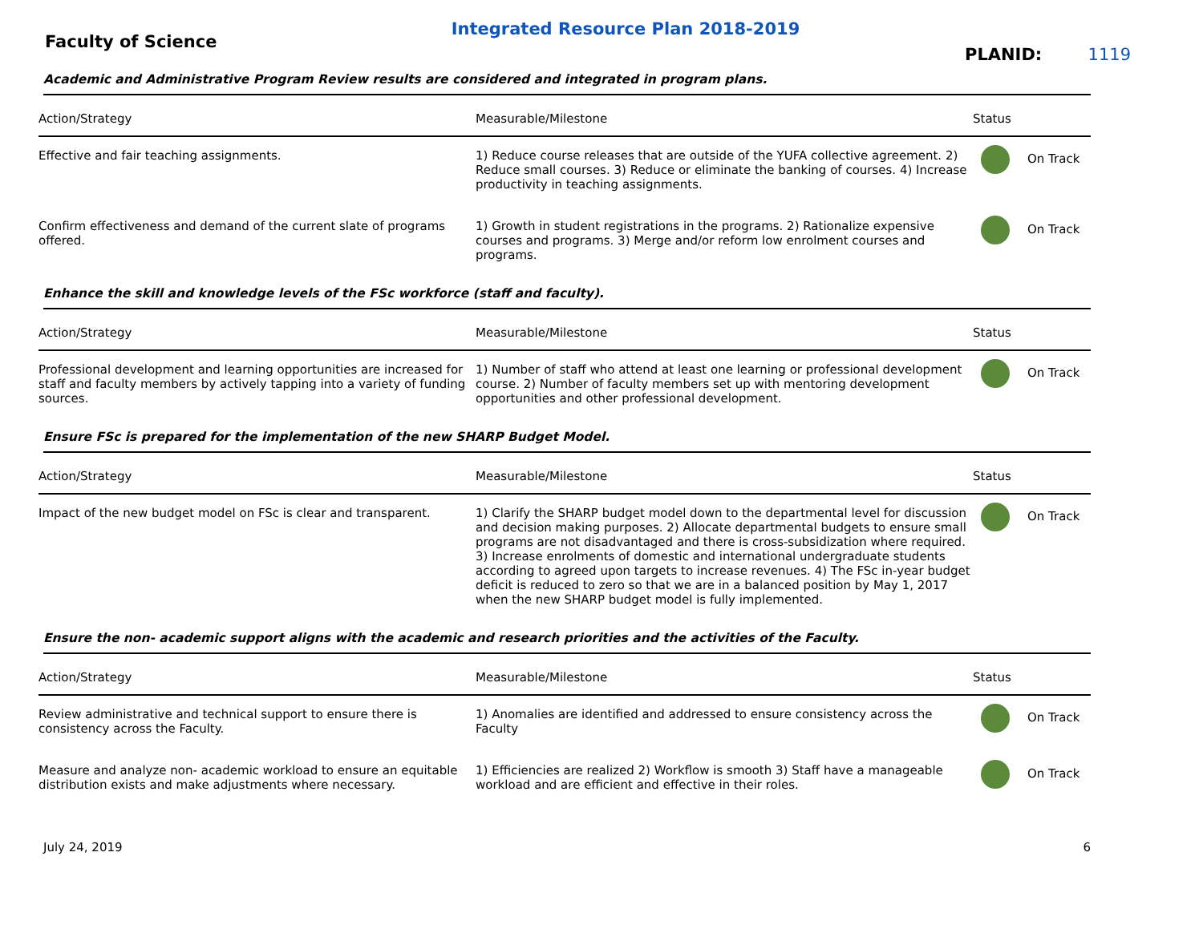Integrated Resource Plan 2018-2019
Faculty of Science
PLANID: 1119
Academic and Administrative Program Review results are considered and integrated in program plans.
| Action/Strategy | Measurable/Milestone | Status |
| --- | --- | --- |
| Effective and fair teaching assignments. | 1) Reduce course releases that are outside of the YUFA collective agreement. 2) Reduce small courses. 3) Reduce or eliminate the banking of courses. 4) Increase productivity in teaching assignments. | On Track |
| Confirm effectiveness and demand of the current slate of programs offered. | 1) Growth in student registrations in the programs. 2) Rationalize expensive courses and programs. 3) Merge and/or reform low enrolment courses and programs. | On Track |
Enhance the skill and knowledge levels of the FSc workforce (staff and faculty).
| Action/Strategy | Measurable/Milestone | Status |
| --- | --- | --- |
| Professional development and learning opportunities are increased for staff and faculty members by actively tapping into a variety of funding sources. | 1) Number of staff who attend at least one learning or professional development course. 2) Number of faculty members set up with mentoring development opportunities and other professional development. | On Track |
Ensure FSc is prepared for the implementation of the new SHARP Budget Model.
| Action/Strategy | Measurable/Milestone | Status |
| --- | --- | --- |
| Impact of the new budget model on FSc is clear and transparent. | 1) Clarify the SHARP budget model down to the departmental level for discussion and decision making purposes. 2) Allocate departmental budgets to ensure small programs are not disadvantaged and there is cross-subsidization where required. 3) Increase enrolments of domestic and international undergraduate students according to agreed upon targets to increase revenues. 4) The FSc in-year budget deficit is reduced to zero so that we are in a balanced position by May 1, 2017 when the new SHARP budget model is fully implemented. | On Track |
Ensure the non- academic support aligns with the academic and research priorities and the activities of the Faculty.
| Action/Strategy | Measurable/Milestone | Status |
| --- | --- | --- |
| Review administrative and technical support to ensure there is consistency across the Faculty. | 1) Anomalies are identified and addressed to ensure consistency across the Faculty | On Track |
| Measure and analyze non- academic workload to ensure an equitable distribution exists and make adjustments where necessary. | 1) Efficiencies are realized 2) Workflow is smooth 3) Staff have a manageable workload and are efficient and effective in their roles. | On Track |
July 24, 2019 6